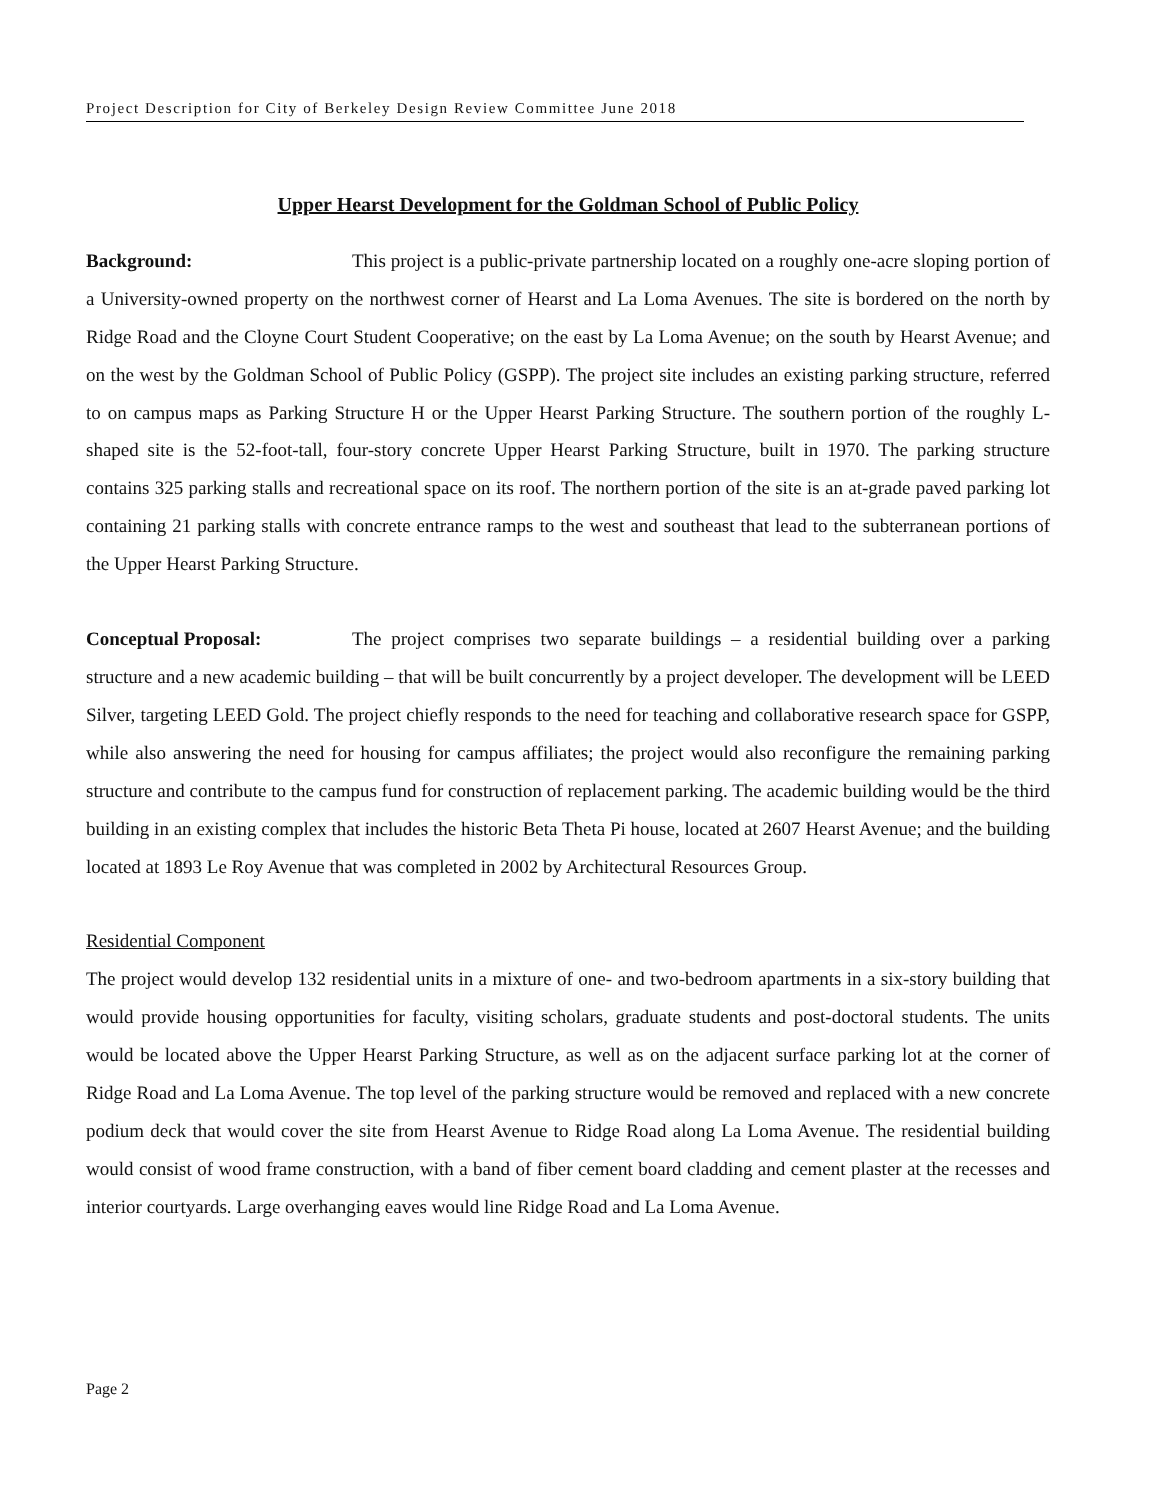Project Description for City of Berkeley Design Review Committee June 2018
Upper Hearst Development for the Goldman School of Public Policy
Background: This project is a public-private partnership located on a roughly one-acre sloping portion of a University-owned property on the northwest corner of Hearst and La Loma Avenues. The site is bordered on the north by Ridge Road and the Cloyne Court Student Cooperative; on the east by La Loma Avenue; on the south by Hearst Avenue; and on the west by the Goldman School of Public Policy (GSPP). The project site includes an existing parking structure, referred to on campus maps as Parking Structure H or the Upper Hearst Parking Structure. The southern portion of the roughly L-shaped site is the 52-foot-tall, four-story concrete Upper Hearst Parking Structure, built in 1970. The parking structure contains 325 parking stalls and recreational space on its roof. The northern portion of the site is an at-grade paved parking lot containing 21 parking stalls with concrete entrance ramps to the west and southeast that lead to the subterranean portions of the Upper Hearst Parking Structure.
Conceptual Proposal: The project comprises two separate buildings – a residential building over a parking structure and a new academic building – that will be built concurrently by a project developer. The development will be LEED Silver, targeting LEED Gold. The project chiefly responds to the need for teaching and collaborative research space for GSPP, while also answering the need for housing for campus affiliates; the project would also reconfigure the remaining parking structure and contribute to the campus fund for construction of replacement parking. The academic building would be the third building in an existing complex that includes the historic Beta Theta Pi house, located at 2607 Hearst Avenue; and the building located at 1893 Le Roy Avenue that was completed in 2002 by Architectural Resources Group.
Residential Component
The project would develop 132 residential units in a mixture of one- and two-bedroom apartments in a six-story building that would provide housing opportunities for faculty, visiting scholars, graduate students and post-doctoral students. The units would be located above the Upper Hearst Parking Structure, as well as on the adjacent surface parking lot at the corner of Ridge Road and La Loma Avenue. The top level of the parking structure would be removed and replaced with a new concrete podium deck that would cover the site from Hearst Avenue to Ridge Road along La Loma Avenue. The residential building would consist of wood frame construction, with a band of fiber cement board cladding and cement plaster at the recesses and interior courtyards. Large overhanging eaves would line Ridge Road and La Loma Avenue.
Page 2